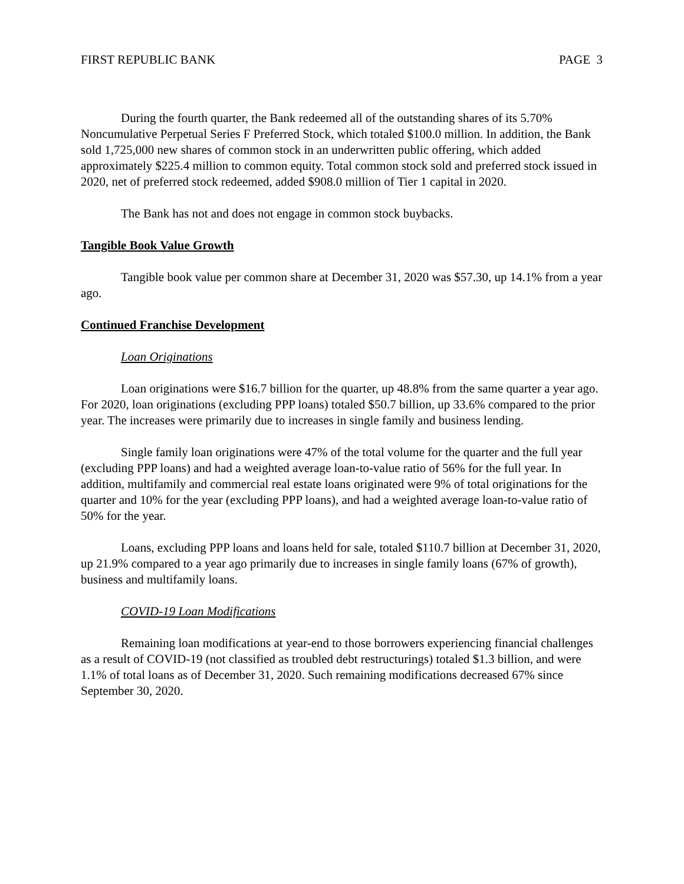FIRST REPUBLIC BANK PAGE 3
During the fourth quarter, the Bank redeemed all of the outstanding shares of its 5.70% Noncumulative Perpetual Series F Preferred Stock, which totaled $100.0 million. In addition, the Bank sold 1,725,000 new shares of common stock in an underwritten public offering, which added approximately $225.4 million to common equity. Total common stock sold and preferred stock issued in 2020, net of preferred stock redeemed, added $908.0 million of Tier 1 capital in 2020.
The Bank has not and does not engage in common stock buybacks.
Tangible Book Value Growth
Tangible book value per common share at December 31, 2020 was $57.30, up 14.1% from a year ago.
Continued Franchise Development
Loan Originations
Loan originations were $16.7 billion for the quarter, up 48.8% from the same quarter a year ago. For 2020, loan originations (excluding PPP loans) totaled $50.7 billion, up 33.6% compared to the prior year. The increases were primarily due to increases in single family and business lending.
Single family loan originations were 47% of the total volume for the quarter and the full year (excluding PPP loans) and had a weighted average loan-to-value ratio of 56% for the full year. In addition, multifamily and commercial real estate loans originated were 9% of total originations for the quarter and 10% for the year (excluding PPP loans), and had a weighted average loan-to-value ratio of 50% for the year.
Loans, excluding PPP loans and loans held for sale, totaled $110.7 billion at December 31, 2020, up 21.9% compared to a year ago primarily due to increases in single family loans (67% of growth), business and multifamily loans.
COVID-19 Loan Modifications
Remaining loan modifications at year-end to those borrowers experiencing financial challenges as a result of COVID-19 (not classified as troubled debt restructurings) totaled $1.3 billion, and were 1.1% of total loans as of December 31, 2020. Such remaining modifications decreased 67% since September 30, 2020.